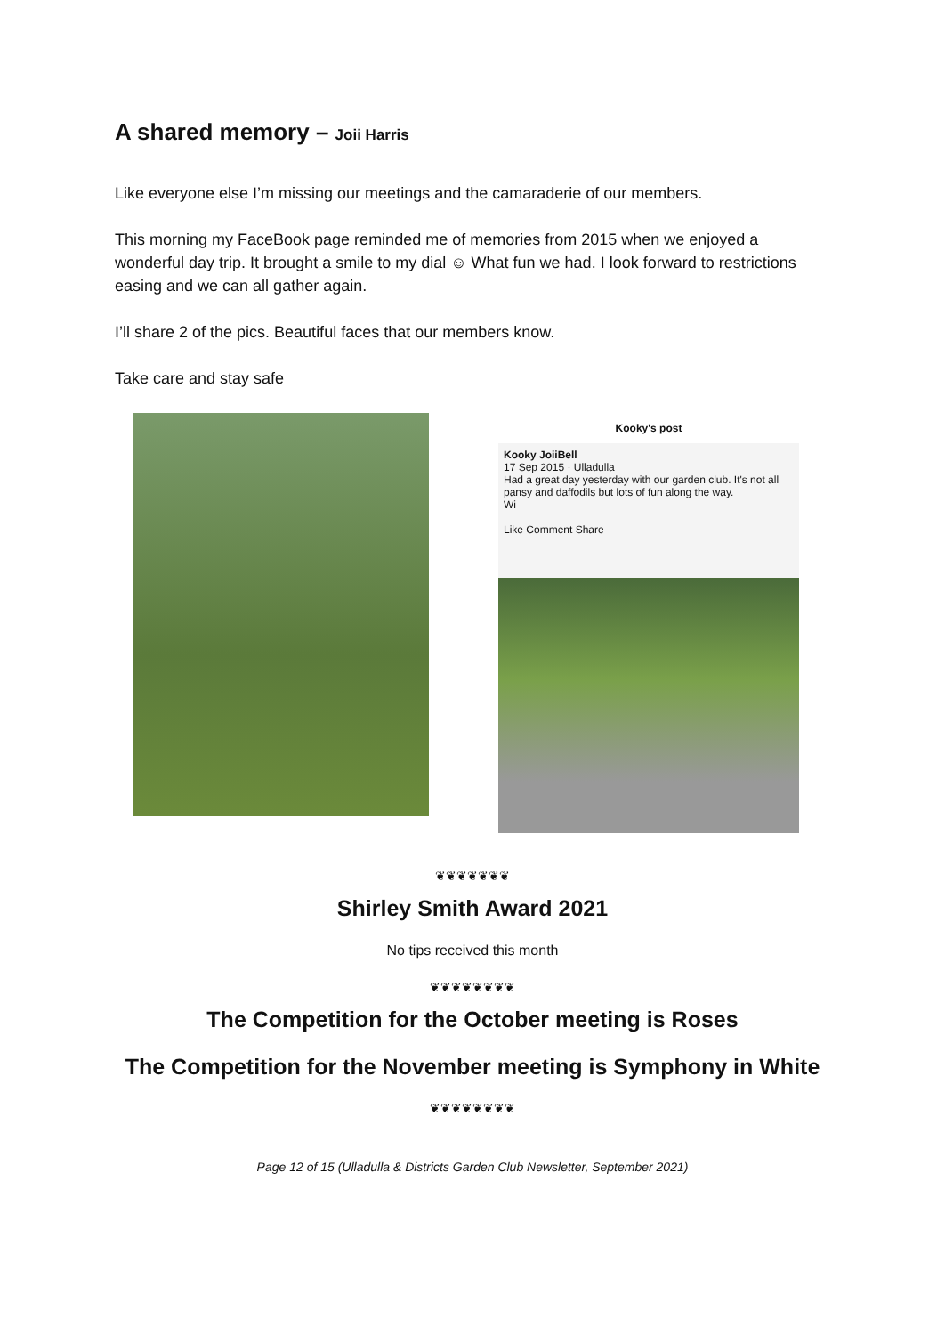A shared memory – Joii Harris
Like everyone else I’m missing our meetings and the camaraderie of our members.
This morning my FaceBook page reminded me of memories from 2015 when we enjoyed a wonderful day trip. It brought a smile to my dial ☺ What fun we had. I look forward to restrictions easing and we can all gather again.
I’ll share 2 of the pics. Beautiful faces that our members know.
Take care and stay safe
Kooky's post
Kooky JoiiBell
17 Sep 2015 · Ulladulla
Had a great day yesterday with our garden club. It's not all pansy and daffodils but lots of fun along the way.
Wi
Like Comment Share
❦❦❦❦❦❦❦
Shirley Smith Award 2021
No tips received this month
❦❦❦❦❦❦❦❦
The Competition for the October meeting is Roses
The Competition for the November meeting is Symphony in White
❦❦❦❦❦❦❦❦
Page 12 of 15 (Ulladulla & Districts Garden Club Newsletter, September 2021)